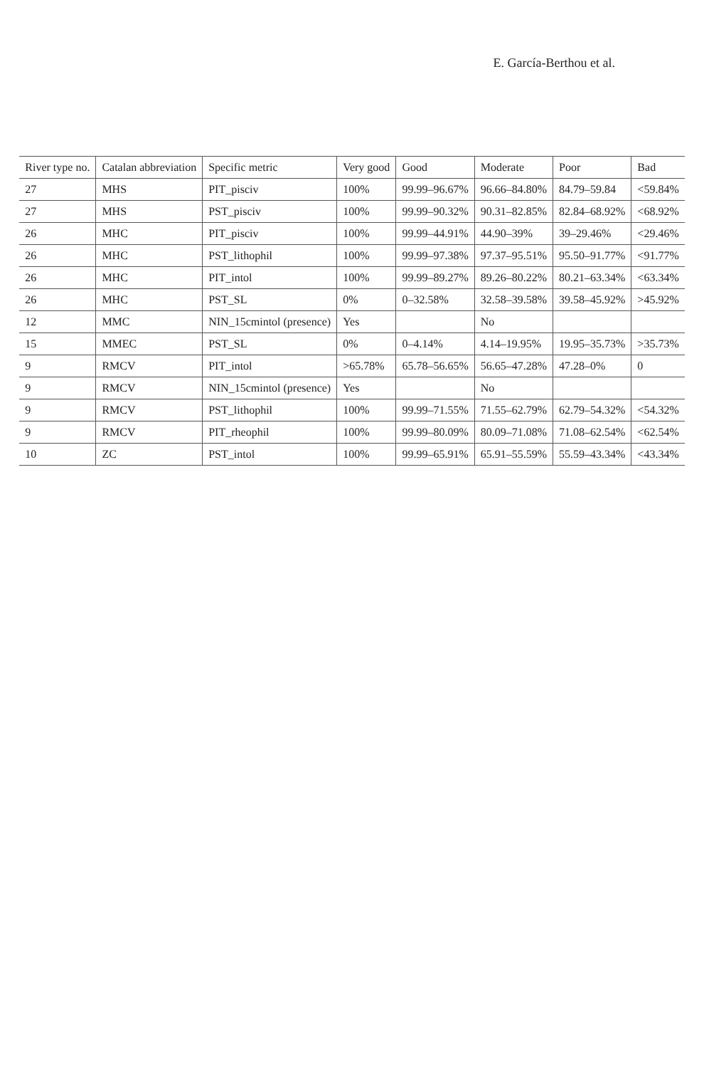E. García-Berthou et al.
| River type no. | Catalan abbreviation | Specific metric | Very good | Good | Moderate | Poor | Bad |
| --- | --- | --- | --- | --- | --- | --- | --- |
| 27 | MHS | PIT_pisciv | 100% | 99.99–96.67% | 96.66–84.80% | 84.79–59.84 | <59.84% |
| 27 | MHS | PST_pisciv | 100% | 99.99–90.32% | 90.31–82.85% | 82.84–68.92% | <68.92% |
| 26 | MHC | PIT_pisciv | 100% | 99.99–44.91% | 44.90–39% | 39–29.46% | <29.46% |
| 26 | MHC | PST_lithophil | 100% | 99.99–97.38% | 97.37–95.51% | 95.50–91.77% | <91.77% |
| 26 | MHC | PIT_intol | 100% | 99.99–89.27% | 89.26–80.22% | 80.21–63.34% | <63.34% |
| 26 | MHC | PST_SL | 0% | 0–32.58% | 32.58–39.58% | 39.58–45.92% | >45.92% |
| 12 | MMC | NIN_15cmintol (presence) | Yes | | No | | |
| 15 | MMEC | PST_SL | 0% | 0–4.14% | 4.14–19.95% | 19.95–35.73% | >35.73% |
| 9 | RMCV | PIT_intol | >65.78% | 65.78–56.65% | 56.65–47.28% | 47.28–0% | 0 |
| 9 | RMCV | NIN_15cmintol (presence) | Yes | | No | | |
| 9 | RMCV | PST_lithophil | 100% | 99.99–71.55% | 71.55–62.79% | 62.79–54.32% | <54.32% |
| 9 | RMCV | PIT_rheophil | 100% | 99.99–80.09% | 80.09–71.08% | 71.08–62.54% | <62.54% |
| 10 | ZC | PST_intol | 100% | 99.99–65.91% | 65.91–55.59% | 55.59–43.34% | <43.34% |